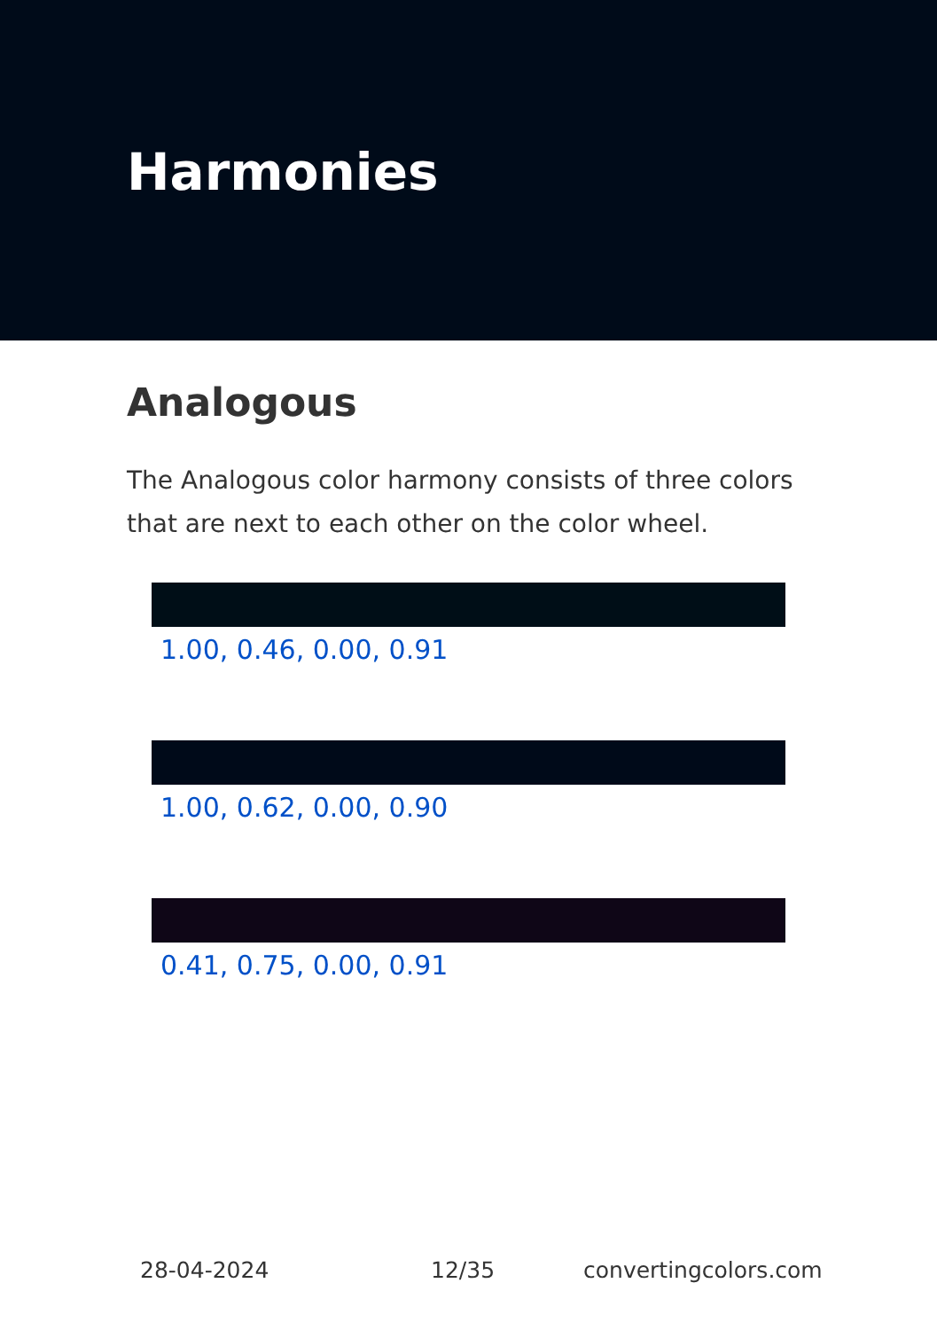Harmonies
Analogous
The Analogous color harmony consists of three colors that are next to each other on the color wheel.
1.00, 0.46, 0.00, 0.91
1.00, 0.62, 0.00, 0.90
0.41, 0.75, 0.00, 0.91
28-04-2024 12/35 convertingcolors.com